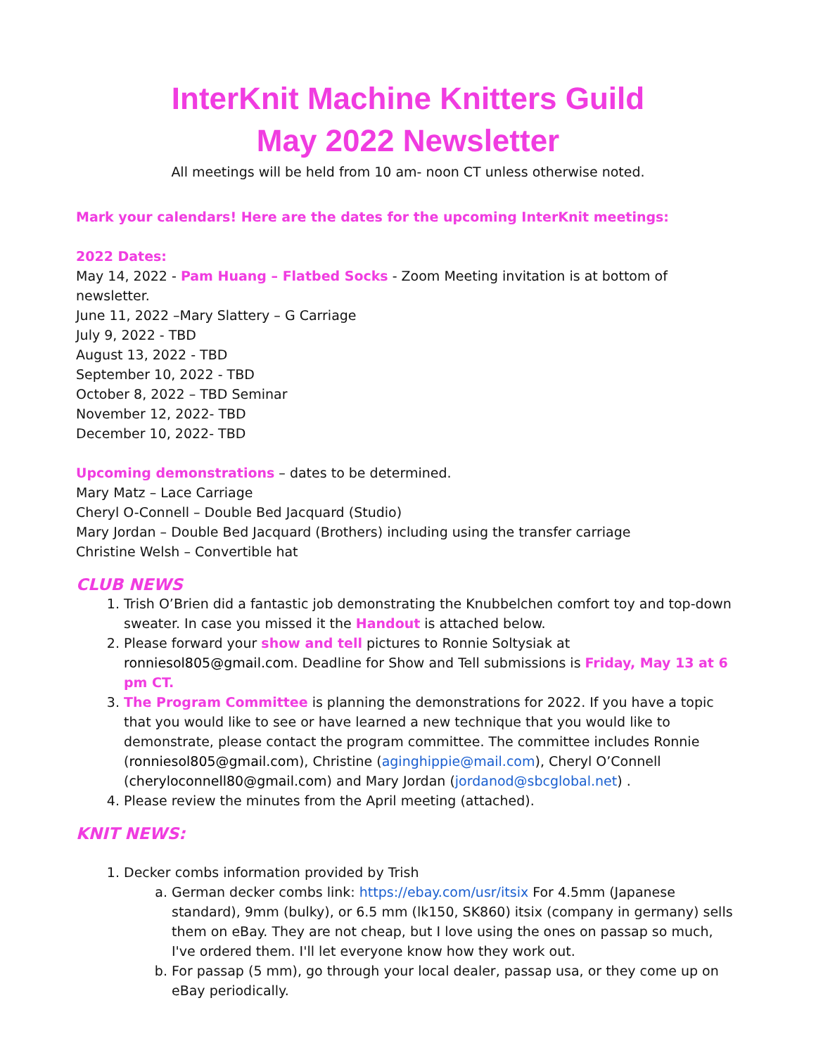InterKnit Machine Knitters Guild
May 2022 Newsletter
All meetings will be held from 10 am- noon CT unless otherwise noted.
Mark your calendars! Here are the dates for the upcoming InterKnit meetings:
2022 Dates:
May 14, 2022 - Pam Huang – Flatbed Socks - Zoom Meeting invitation is at bottom of newsletter.
June 11, 2022 –Mary Slattery – G Carriage
July 9, 2022 - TBD
August 13, 2022 - TBD
September 10, 2022 - TBD
October 8, 2022 – TBD Seminar
November 12, 2022- TBD
December 10, 2022- TBD
Upcoming demonstrations – dates to be determined.
Mary Matz – Lace Carriage
Cheryl O-Connell – Double Bed Jacquard (Studio)
Mary Jordan – Double Bed Jacquard (Brothers) including using the transfer carriage
Christine Welsh – Convertible hat
CLUB NEWS
1. Trish O’Brien did a fantastic job demonstrating the Knubbelchen comfort toy and top-down sweater. In case you missed it the Handout is attached below.
2. Please forward your show and tell pictures to Ronnie Soltysiak at ronniesol805@gmail.com. Deadline for Show and Tell submissions is Friday, May 13 at 6 pm CT.
3. The Program Committee is planning the demonstrations for 2022. If you have a topic that you would like to see or have learned a new technique that you would like to demonstrate, please contact the program committee. The committee includes Ronnie (ronniesol805@gmail.com), Christine (aginghippie@mail.com), Cheryl O’Connell (cheryloconnell80@gmail.com) and Mary Jordan (jordanod@sbcglobal.net) .
4. Please review the minutes from the April meeting (attached).
KNIT NEWS:
1. Decker combs information provided by Trish
a. German decker combs link: https://ebay.com/usr/itsix For 4.5mm (Japanese standard), 9mm (bulky), or 6.5 mm (lk150, SK860) itsix (company in germany) sells them on eBay. They are not cheap, but I love using the ones on passap so much, I've ordered them. I'll let everyone know how they work out.
b. For passap (5 mm), go through your local dealer, passap usa, or they come up on eBay periodically.